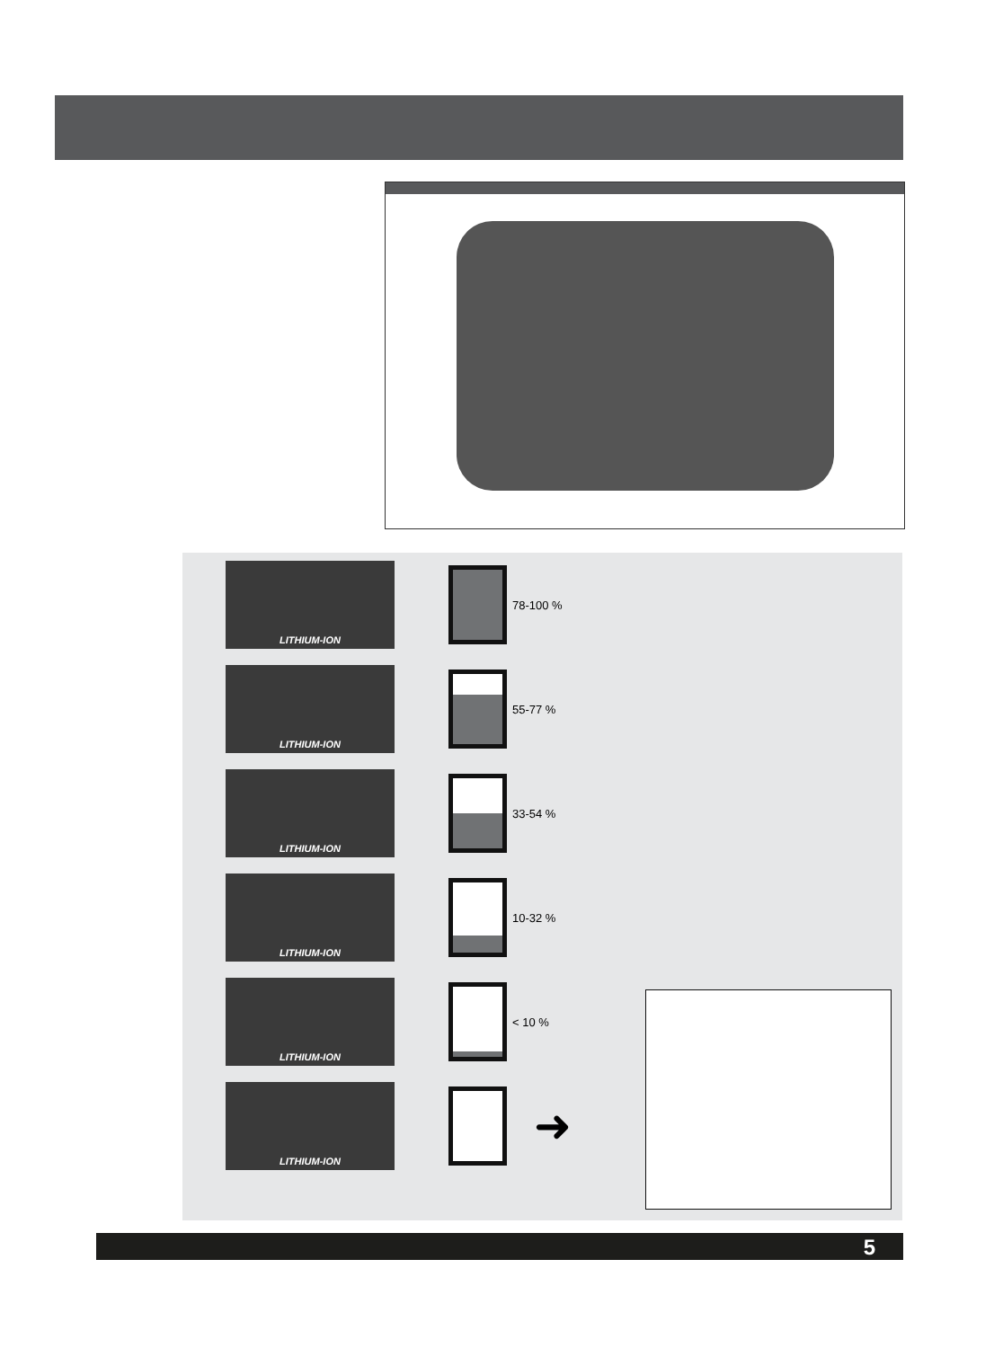LITHIUM-ION
78-100 %
LITHIUM-ION
55-77 %
LITHIUM-ION
33-54 %
LITHIUM-ION
10-32 %
LITHIUM-ION
< 10 %
LITHIUM-ION
➜
5